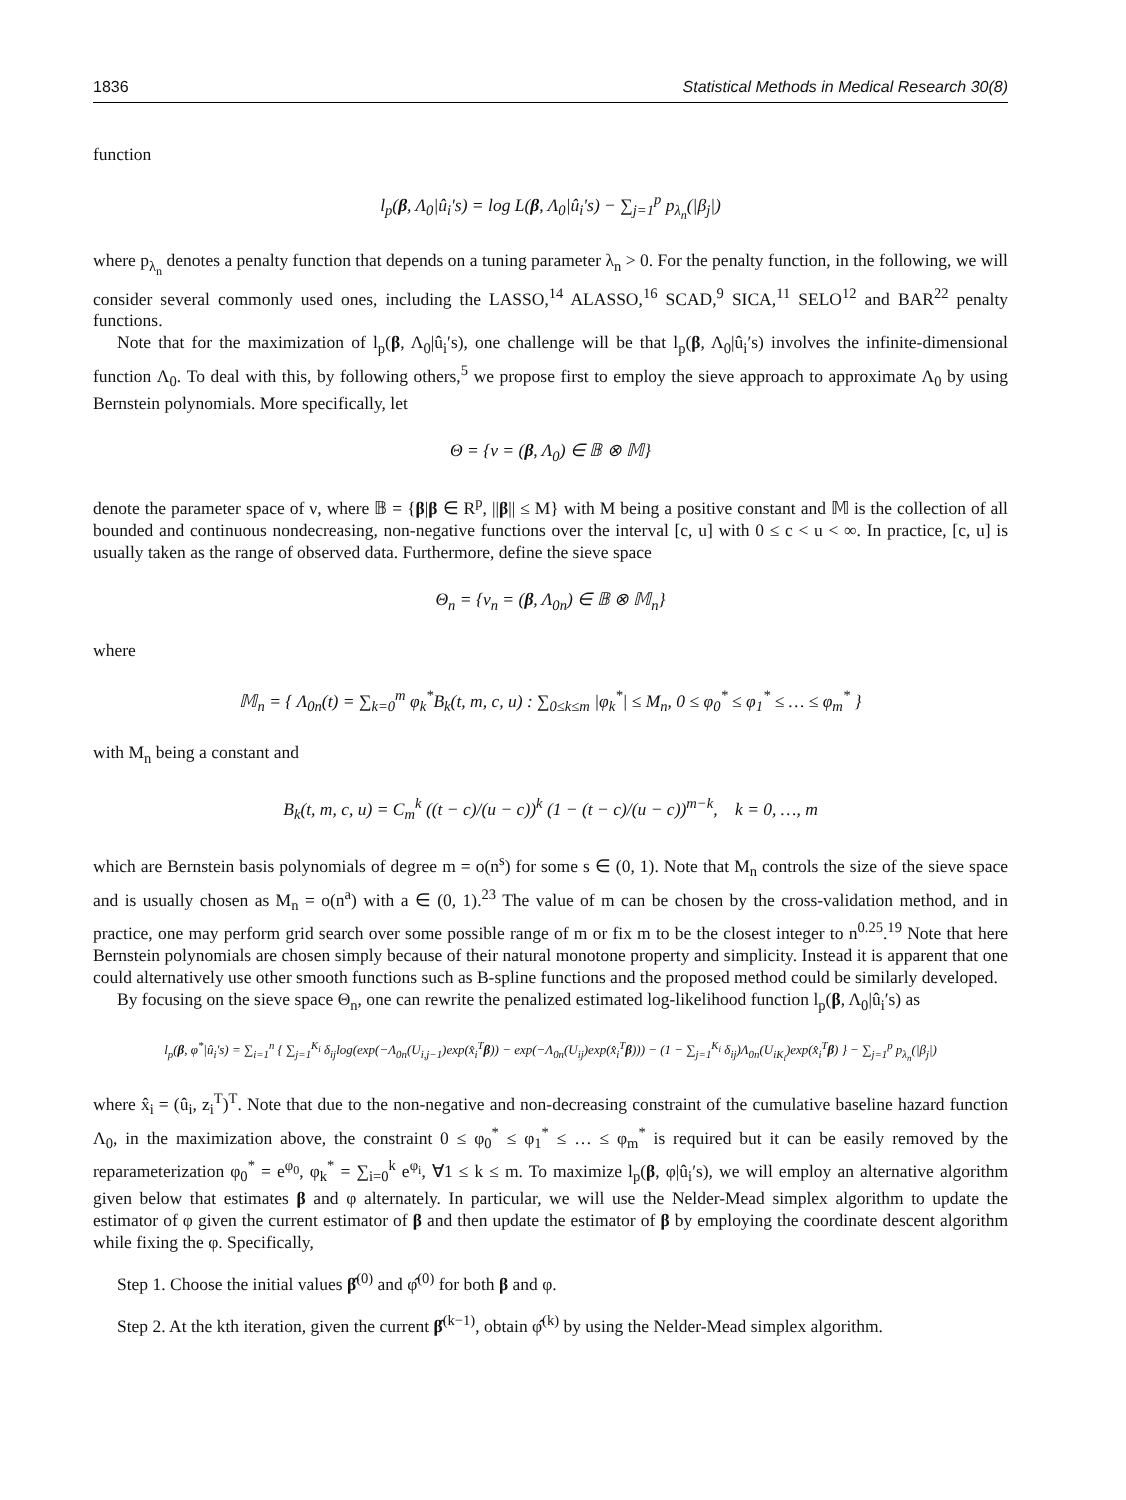1836 Statistical Methods in Medical Research 30(8)
function
l<sub>p</sub>(β, Λ<sub>0</sub>|û<sub>i</sub>′s) = log L(β, Λ<sub>0</sub>|û<sub>i</sub>′s) − ∑<sub>j=1</sub><sup>p</sup> p<sub>λ<sub>n</sub></sub>(|β<sub>j</sub>|)
where p<sub>λ<sub>n</sub></sub> denotes a penalty function that depends on a tuning parameter λ<sub>n</sub> > 0. For the penalty function, in the following, we will consider several commonly used ones, including the LASSO,<sup>14</sup> ALASSO,<sup>16</sup> SCAD,<sup>9</sup> SICA,<sup>11</sup> SELO<sup>12</sup> and BAR<sup>22</sup> penalty functions.
Note that for the maximization of l<sub>p</sub>(β, Λ<sub>0</sub>|û<sub>i</sub>′s), one challenge will be that l<sub>p</sub>(β, Λ<sub>0</sub>|û<sub>i</sub>′s) involves the infinite-dimensional function Λ<sub>0</sub>. To deal with this, by following others,<sup>5</sup> we propose first to employ the sieve approach to approximate Λ<sub>0</sub> by using Bernstein polynomials. More specifically, let
Θ = {ν = (β, Λ<sub>0</sub>) ∈ 𝔹 ⊗ 𝕄}
denote the parameter space of ν, where 𝔹 = {β|β ∈ R<sup>p</sup>, ||β|| ≤ M} with M being a positive constant and 𝕄 is the collection of all bounded and continuous nondecreasing, non-negative functions over the interval [c, u] with 0 ≤ c < u < ∞. In practice, [c, u] is usually taken as the range of observed data. Furthermore, define the sieve space
Θ<sub>n</sub> = {ν<sub>n</sub> = (β, Λ<sub>0n</sub>) ∈ 𝔹 ⊗ 𝕄<sub>n</sub>}
where
𝕄<sub>n</sub> = { Λ<sub>0n</sub>(t) = ∑<sub>k=0</sub><sup>m</sup> φ<sub>k</sub><sup>*</sup>B<sub>k</sub>(t, m, c, u) : ∑<sub>0≤k≤m</sub> |φ<sub>k</sub><sup>*</sup>| ≤ M<sub>n</sub>, 0 ≤ φ<sub>0</sub><sup>*</sup> ≤ φ<sub>1</sub><sup>*</sup> ≤ … ≤ φ<sub>m</sub><sup>*</sup> }
with M<sub>n</sub> being a constant and
B<sub>k</sub>(t, m, c, u) = C<sub>m</sub><sup>k</sup> ((t − c)/(u − c))<sup>k</sup> (1 − (t − c)/(u − c))<sup>m−k</sup>, k = 0, …, m
which are Bernstein basis polynomials of degree m = o(n<sup>s</sup>) for some s ∈ (0, 1). Note that M<sub>n</sub> controls the size of the sieve space and is usually chosen as M<sub>n</sub> = o(n<sup>a</sup>) with a ∈ (0, 1).<sup>23</sup> The value of m can be chosen by the cross-validation method, and in practice, one may perform grid search over some possible range of m or fix m to be the closest integer to n<sup>0.25</sup>.<sup>19</sup> Note that here Bernstein polynomials are chosen simply because of their natural monotone property and simplicity. Instead it is apparent that one could alternatively use other smooth functions such as B-spline functions and the proposed method could be similarly developed.
By focusing on the sieve space Θ<sub>n</sub>, one can rewrite the penalized estimated log-likelihood function l<sub>p</sub>(β, Λ<sub>0</sub>|û<sub>i</sub>′s) as
l<sub>p</sub>(β, φ<sup>*</sup>|û<sub>i</sub>′s) = ∑<sub>i=1</sub><sup>n</sup> { ∑<sub>j=1</sub><sup>K<sub>i</sub></sup> δ<sub>ij</sub>log(exp(−Λ<sub>0n</sub>(U<sub>i,j−1</sub>)exp(x̂<sub>i</sub><sup>T</sup>β)) − exp(−Λ<sub>0n</sub>(U<sub>ij</sub>)exp(x̂<sub>i</sub><sup>T</sup>β))) − (1 − ∑<sub>j=1</sub><sup>K<sub>i</sub></sup> δ<sub>ij</sub>)Λ<sub>0n</sub>(U<sub>iK<sub>i</sub></sub>)exp(x̂<sub>i</sub><sup>T</sup>β) } − ∑<sub>j=1</sub><sup>p</sup> p<sub>λ<sub>n</sub></sub>(|β<sub>j</sub>|)
where x̂<sub>i</sub> = (û<sub>i</sub>, z<sub>i</sub><sup>T</sup>)<sup>T</sup>. Note that due to the non-negative and non-decreasing constraint of the cumulative baseline hazard function Λ<sub>0</sub>, in the maximization above, the constraint 0 ≤ φ<sub>0</sub><sup>*</sup> ≤ φ<sub>1</sub><sup>*</sup> ≤ … ≤ φ<sub>m</sub><sup>*</sup> is required but it can be easily removed by the reparameterization φ<sub>0</sub><sup>*</sup> = e<sup>φ<sub>0</sub></sup>, φ<sub>k</sub><sup>*</sup> = ∑<sub>i=0</sub><sup>k</sup> e<sup>φ<sub>i</sub></sup>, ∀1 ≤ k ≤ m. To maximize l<sub>p</sub>(β, φ|û<sub>i</sub>′s), we will employ an alternative algorithm given below that estimates β and φ alternately. In particular, we will use the Nelder-Mead simplex algorithm to update the estimator of φ given the current estimator of β and then update the estimator of β by employing the coordinate descent algorithm while fixing the φ. Specifically,
Step 1. Choose the initial values β̂<sup>(0)</sup> and φ̂<sup>(0)</sup> for both β and φ.
Step 2. At the kth iteration, given the current β̂<sup>(k−1)</sup>, obtain φ̂<sup>(k)</sup> by using the Nelder-Mead simplex algorithm.